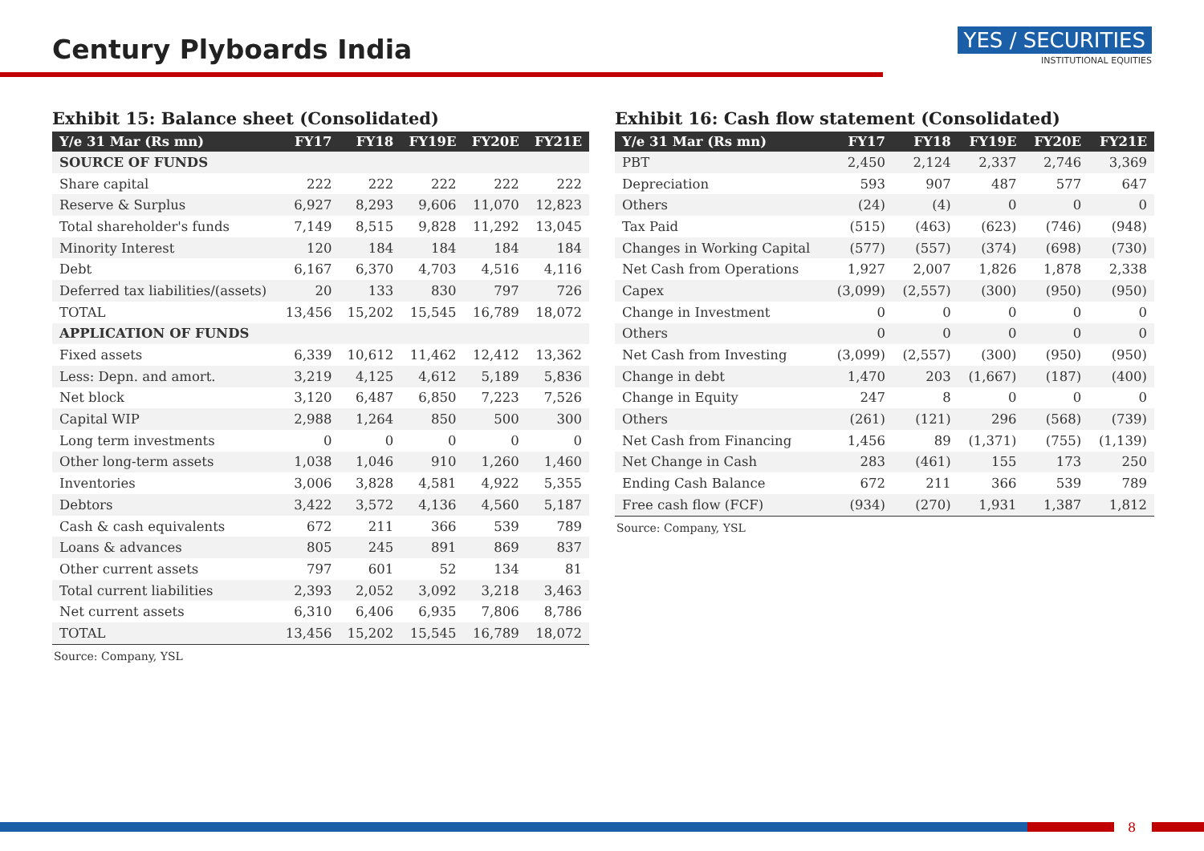Century Plyboards India
YES / SECURITIES
INSTITUTIONAL EQUITIES
Exhibit 15: Balance sheet (Consolidated)
| Y/e 31 Mar (Rs mn) | FY17 | FY18 | FY19E | FY20E | FY21E |
| --- | --- | --- | --- | --- | --- |
| SOURCE OF FUNDS | | | | | |
| Share capital | 222 | 222 | 222 | 222 | 222 |
| Reserve & Surplus | 6,927 | 8,293 | 9,606 | 11,070 | 12,823 |
| Total shareholder's funds | 7,149 | 8,515 | 9,828 | 11,292 | 13,045 |
| Minority Interest | 120 | 184 | 184 | 184 | 184 |
| Debt | 6,167 | 6,370 | 4,703 | 4,516 | 4,116 |
| Deferred tax liabilities/(assets) | 20 | 133 | 830 | 797 | 726 |
| TOTAL | 13,456 | 15,202 | 15,545 | 16,789 | 18,072 |
| APPLICATION OF FUNDS | | | | | |
| Fixed assets | 6,339 | 10,612 | 11,462 | 12,412 | 13,362 |
| Less: Depn. and amort. | 3,219 | 4,125 | 4,612 | 5,189 | 5,836 |
| Net block | 3,120 | 6,487 | 6,850 | 7,223 | 7,526 |
| Capital WIP | 2,988 | 1,264 | 850 | 500 | 300 |
| Long term investments | 0 | 0 | 0 | 0 | 0 |
| Other long-term assets | 1,038 | 1,046 | 910 | 1,260 | 1,460 |
| Inventories | 3,006 | 3,828 | 4,581 | 4,922 | 5,355 |
| Debtors | 3,422 | 3,572 | 4,136 | 4,560 | 5,187 |
| Cash & cash equivalents | 672 | 211 | 366 | 539 | 789 |
| Loans & advances | 805 | 245 | 891 | 869 | 837 |
| Other current assets | 797 | 601 | 52 | 134 | 81 |
| Total current liabilities | 2,393 | 2,052 | 3,092 | 3,218 | 3,463 |
| Net current assets | 6,310 | 6,406 | 6,935 | 7,806 | 8,786 |
| TOTAL | 13,456 | 15,202 | 15,545 | 16,789 | 18,072 |
Source: Company, YSL
Exhibit 16: Cash flow statement (Consolidated)
| Y/e 31 Mar (Rs mn) | FY17 | FY18 | FY19E | FY20E | FY21E |
| --- | --- | --- | --- | --- | --- |
| PBT | 2,450 | 2,124 | 2,337 | 2,746 | 3,369 |
| Depreciation | 593 | 907 | 487 | 577 | 647 |
| Others | (24) | (4) | 0 | 0 | 0 |
| Tax Paid | (515) | (463) | (623) | (746) | (948) |
| Changes in Working Capital | (577) | (557) | (374) | (698) | (730) |
| Net Cash from Operations | 1,927 | 2,007 | 1,826 | 1,878 | 2,338 |
| Capex | (3,099) | (2,557) | (300) | (950) | (950) |
| Change in Investment | 0 | 0 | 0 | 0 | 0 |
| Others | 0 | 0 | 0 | 0 | 0 |
| Net Cash from Investing | (3,099) | (2,557) | (300) | (950) | (950) |
| Change in debt | 1,470 | 203 | (1,667) | (187) | (400) |
| Change in Equity | 247 | 8 | 0 | 0 | 0 |
| Others | (261) | (121) | 296 | (568) | (739) |
| Net Cash from Financing | 1,456 | 89 | (1,371) | (755) | (1,139) |
| Net Change in Cash | 283 | (461) | 155 | 173 | 250 |
| Ending Cash Balance | 672 | 211 | 366 | 539 | 789 |
| Free cash flow (FCF) | (934) | (270) | 1,931 | 1,387 | 1,812 |
Source: Company, YSL
8